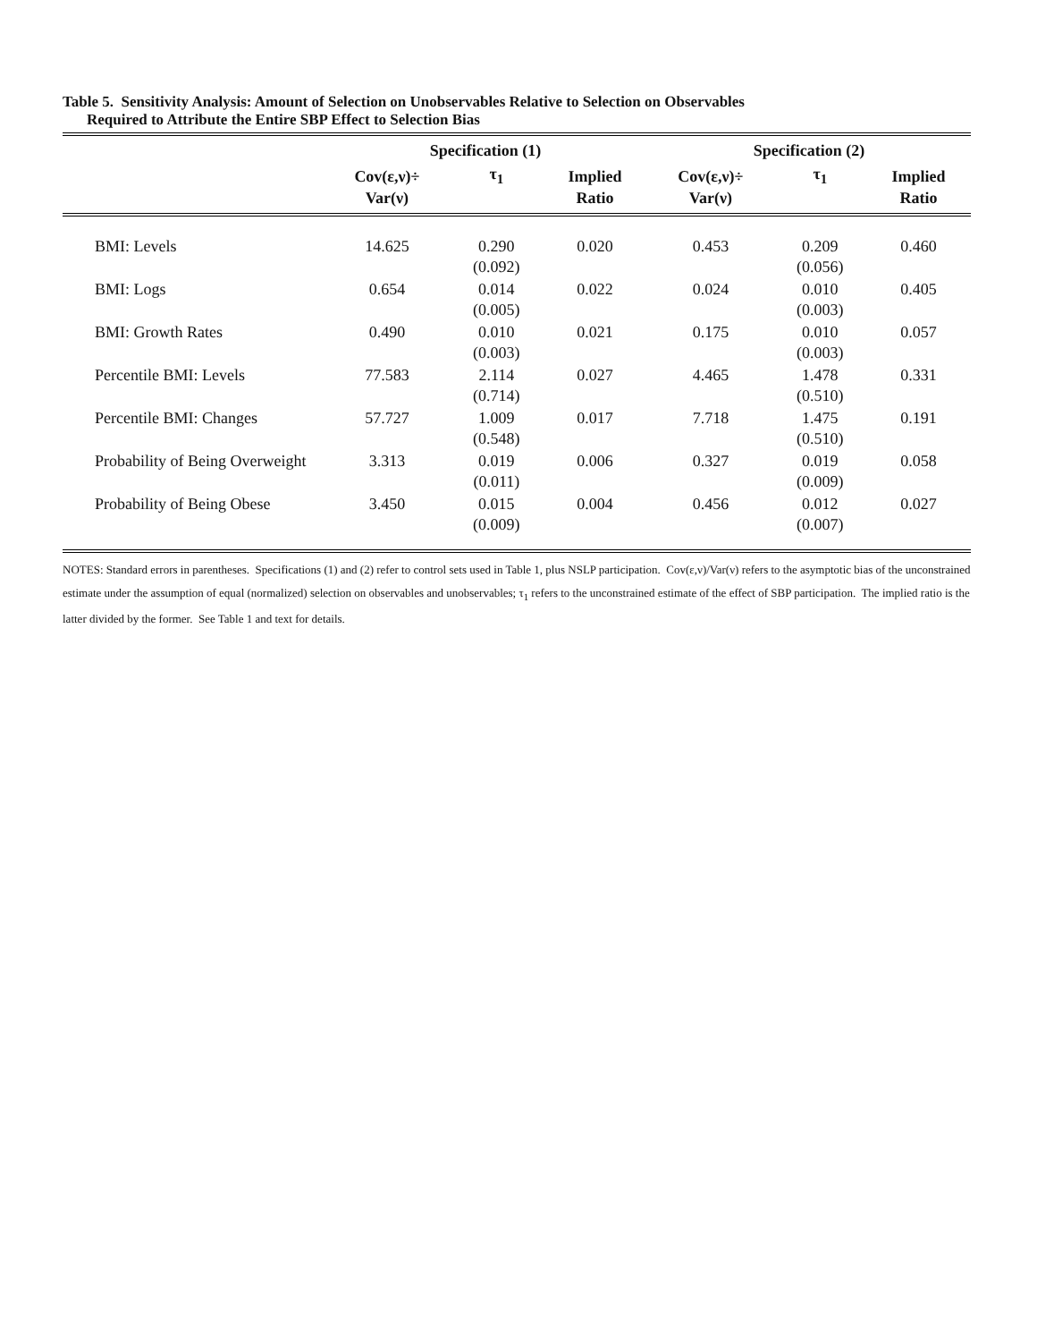Table 5. Sensitivity Analysis: Amount of Selection on Unobservables Relative to Selection on Observables
Required to Attribute the Entire SBP Effect to Selection Bias
| | Specification (1) | | | Specification (2) | | |
| --- | --- | --- | --- | --- | --- | --- |
| | Cov(ε,ν)÷ Var(ν) | τ<sub>1</sub> | Implied Ratio | Cov(ε,ν)÷ Var(ν) | τ<sub>1</sub> | Implied Ratio |
| BMI: Levels | 14.625 | 0.290 (0.092) | 0.020 | 0.453 | 0.209 (0.056) | 0.460 |
| BMI: Logs | 0.654 | 0.014 (0.005) | 0.022 | 0.024 | 0.010 (0.003) | 0.405 |
| BMI: Growth Rates | 0.490 | 0.010 (0.003) | 0.021 | 0.175 | 0.010 (0.003) | 0.057 |
| Percentile BMI: Levels | 77.583 | 2.114 (0.714) | 0.027 | 4.465 | 1.478 (0.510) | 0.331 |
| Percentile BMI: Changes | 57.727 | 1.009 (0.548) | 0.017 | 7.718 | 1.475 (0.510) | 0.191 |
| Probability of Being Overweight | 3.313 | 0.019 (0.011) | 0.006 | 0.327 | 0.019 (0.009) | 0.058 |
| Probability of Being Obese | 3.450 | 0.015 (0.009) | 0.004 | 0.456 | 0.012 (0.007) | 0.027 |
NOTES: Standard errors in parentheses. Specifications (1) and (2) refer to control sets used in Table 1, plus NSLP participation. Cov(ε,ν)/Var(ν) refers to the asymptotic bias of the unconstrained estimate under the assumption of equal (normalized) selection on observables and unobservables; τ<sub>1</sub> refers to the unconstrained estimate of the effect of SBP participation. The implied ratio is the latter divided by the former. See Table 1 and text for details.